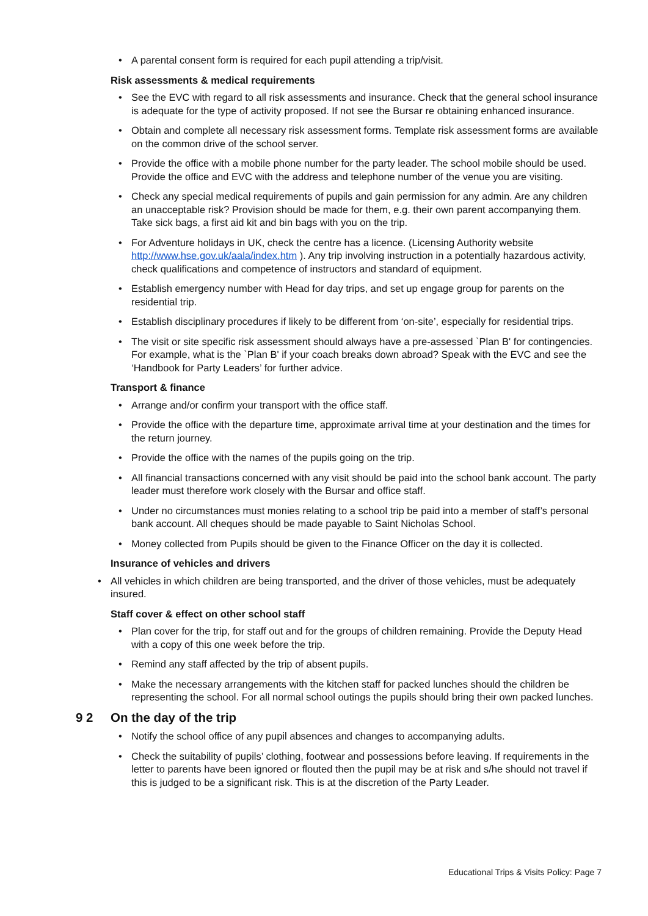• A parental consent form is required for each pupil attending a trip/visit.
Risk assessments & medical requirements
• See the EVC with regard to all risk assessments and insurance. Check that the general school insurance is adequate for the type of activity proposed. If not see the Bursar re obtaining enhanced insurance.
• Obtain and complete all necessary risk assessment forms. Template risk assessment forms are available on the common drive of the school server.
• Provide the office with a mobile phone number for the party leader. The school mobile should be used. Provide the office and EVC with the address and telephone number of the venue you are visiting.
• Check any special medical requirements of pupils and gain permission for any admin. Are any children an unacceptable risk? Provision should be made for them, e.g. their own parent accompanying them. Take sick bags, a first aid kit and bin bags with you on the trip.
• For Adventure holidays in UK, check the centre has a licence. (Licensing Authority website http://www.hse.gov.uk/aala/index.htm ). Any trip involving instruction in a potentially hazardous activity, check qualifications and competence of instructors and standard of equipment.
• Establish emergency number with Head for day trips, and set up engage group for parents on the residential trip.
• Establish disciplinary procedures if likely to be different from ‘on-site’, especially for residential trips.
• The visit or site specific risk assessment should always have a pre-assessed `Plan B' for contingencies. For example, what is the `Plan B' if your coach breaks down abroad? Speak with the EVC and see the ‘Handbook for Party Leaders’ for further advice.
Transport & finance
• Arrange and/or confirm your transport with the office staff.
• Provide the office with the departure time, approximate arrival time at your destination and the times for the return journey.
• Provide the office with the names of the pupils going on the trip.
• All financial transactions concerned with any visit should be paid into the school bank account. The party leader must therefore work closely with the Bursar and office staff.
• Under no circumstances must monies relating to a school trip be paid into a member of staff’s personal bank account. All cheques should be made payable to Saint Nicholas School.
• Money collected from Pupils should be given to the Finance Officer on the day it is collected.
Insurance of vehicles and drivers
• All vehicles in which children are being transported, and the driver of those vehicles, must be adequately insured.
Staff cover & effect on other school staff
• Plan cover for the trip, for staff out and for the groups of children remaining. Provide the Deputy Head with a copy of this one week before the trip.
• Remind any staff affected by the trip of absent pupils.
• Make the necessary arrangements with the kitchen staff for packed lunches should the children be representing the school. For all normal school outings the pupils should bring their own packed lunches.
9 2 On the day of the trip
• Notify the school office of any pupil absences and changes to accompanying adults.
• Check the suitability of pupils’ clothing, footwear and possessions before leaving. If requirements in the letter to parents have been ignored or flouted then the pupil may be at risk and s/he should not travel if this is judged to be a significant risk. This is at the discretion of the Party Leader.
Educational Trips & Visits Policy: Page 7